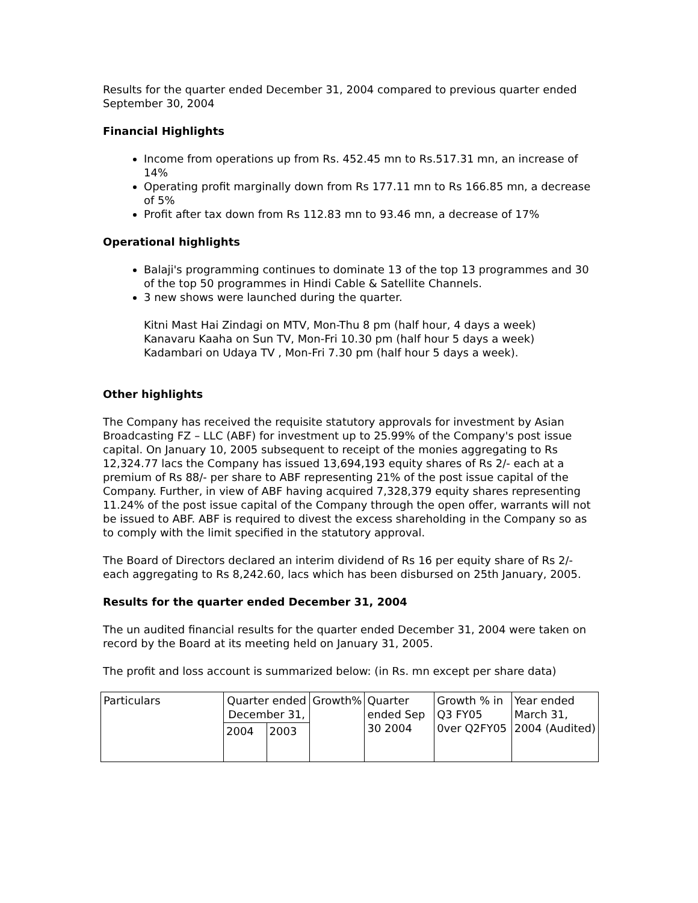Results for the quarter ended December 31, 2004 compared to previous quarter ended September 30, 2004
Financial Highlights
Income from operations up from Rs. 452.45 mn to Rs.517.31 mn, an increase of 14%
Operating profit marginally down from Rs 177.11 mn to Rs 166.85 mn, a decrease of 5%
Profit after tax down from Rs 112.83 mn to 93.46 mn, a decrease of 17%
Operational highlights
Balaji's programming continues to dominate 13 of the top 13 programmes and 30 of the top 50 programmes in Hindi Cable & Satellite Channels.
3 new shows were launched during the quarter.
Kitni Mast Hai Zindagi on MTV, Mon-Thu 8 pm (half hour, 4 days a week)
Kanavaru Kaaha on Sun TV, Mon-Fri 10.30 pm (half hour 5 days a week)
Kadambari on Udaya TV , Mon-Fri 7.30 pm (half hour 5 days a week).
Other highlights
The Company has received the requisite statutory approvals for investment by Asian Broadcasting FZ – LLC (ABF) for investment up to 25.99% of the Company's post issue capital. On January 10, 2005 subsequent to receipt of the monies aggregating to Rs 12,324.77 lacs the Company has issued 13,694,193 equity shares of Rs 2/- each at a premium of Rs 88/- per share to ABF representing 21% of the post issue capital of the Company. Further, in view of ABF having acquired 7,328,379 equity shares representing 11.24% of the post issue capital of the Company through the open offer, warrants will not be issued to ABF. ABF is required to divest the excess shareholding in the Company so as to comply with the limit specified in the statutory approval.
The Board of Directors declared an interim dividend of Rs 16 per equity share of Rs 2/- each aggregating to Rs 8,242.60, lacs which has been disbursed on 25th January, 2005.
Results for the quarter ended December 31, 2004
The un audited financial results for the quarter ended December 31, 2004 were taken on record by the Board at its meeting held on January 31, 2005.
The profit and loss account is summarized below: (in Rs. mn except per share data)
| Particulars | Quarter ended December 31, | | Growth% | Quarter ended Sep 30 2004 | Growth % in Q3 FY05 0ver Q2FY05 | Year ended March 31, 2004 (Audited) |
| | 2004 | 2003 | | | | |